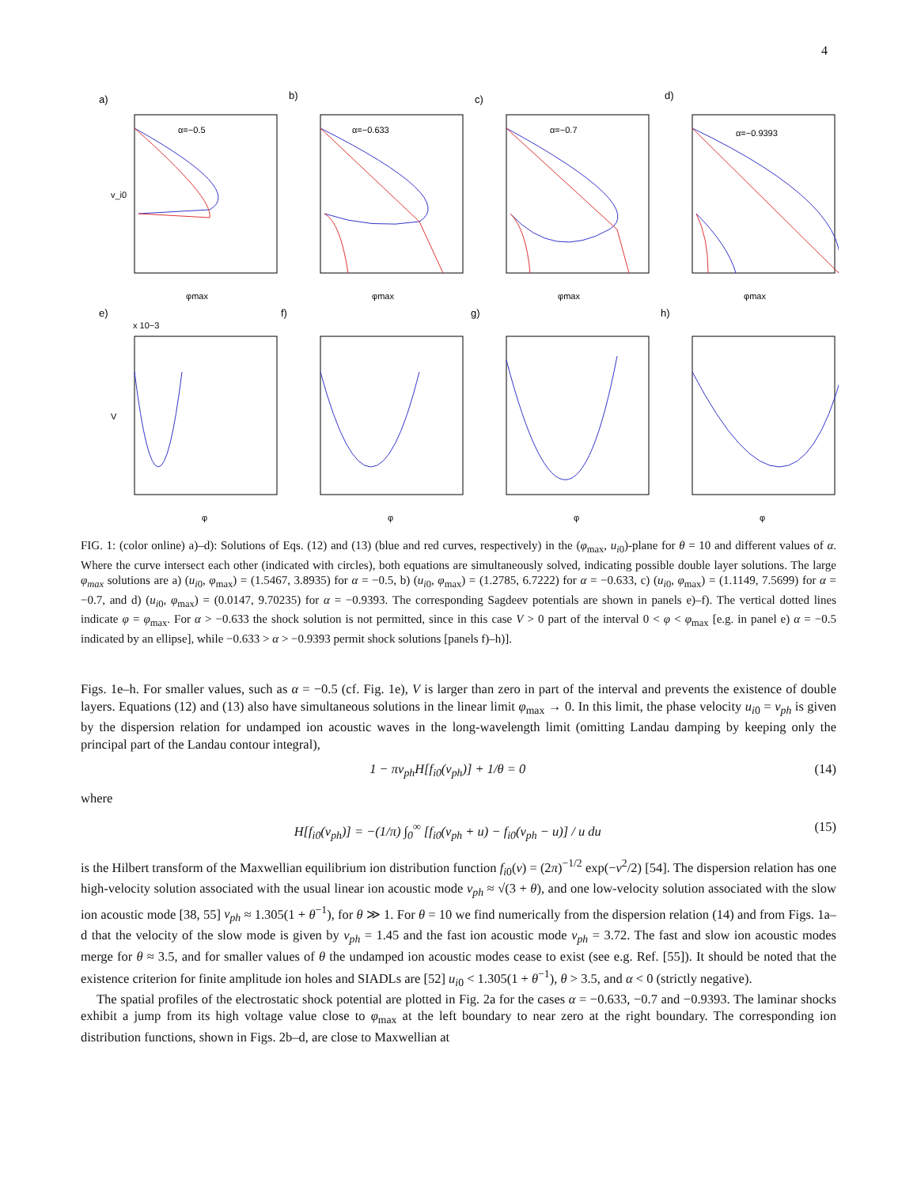4
a)
b)
c)
d)
e)
f)
g)
h)
α=−0.5
α=−0.633
α=−0.7
α=−0.9393
φmax
φmax
φmax
φmax
φ
φ
φ
φ
v_i0
V
x 10−3
FIG. 1: (color online) a)–d): Solutions of Eqs. (12) and (13) (blue and red curves, respectively) in the (φ<sub>max</sub>, u<sub>i0</sub>)-plane for θ = 10 and different values of α. Where the curve intersect each other (indicated with circles), both equations are simultaneously solved, indicating possible double layer solutions. The large φ<sub>max</sub> solutions are a) (u<sub>i0</sub>, φ<sub>max</sub>) = (1.5467, 3.8935) for α = −0.5, b) (u<sub>i0</sub>, φ<sub>max</sub>) = (1.2785, 6.7222) for α = −0.633, c) (u<sub>i0</sub>, φ<sub>max</sub>) = (1.1149, 7.5699) for α = −0.7, and d) (u<sub>i0</sub>, φ<sub>max</sub>) = (0.0147, 9.70235) for α = −0.9393. The corresponding Sagdeev potentials are shown in panels e)–f). The vertical dotted lines indicate φ = φ<sub>max</sub>. For α > −0.633 the shock solution is not permitted, since in this case V > 0 part of the interval 0 < φ < φ<sub>max</sub> [e.g. in panel e) α = −0.5 indicated by an ellipse], while −0.633 > α > −0.9393 permit shock solutions [panels f)–h)].
Figs. 1e–h. For smaller values, such as α = −0.5 (cf. Fig. 1e), V is larger than zero in part of the interval and prevents the existence of double layers. Equations (12) and (13) also have simultaneous solutions in the linear limit φ<sub>max</sub> → 0. In this limit, the phase velocity u<sub>i0</sub> = v<sub>ph</sub> is given by the dispersion relation for undamped ion acoustic waves in the long-wavelength limit (omitting Landau damping by keeping only the principal part of the Landau contour integral),
1 − πv<sub>ph</sub>H[f<sub>i0</sub>(v<sub>ph</sub>)] + 1/θ = 0 (14)
where
H[f<sub>i0</sub>(v<sub>ph</sub>)] = −(1/π) ∫<sub>0</sub><sup>∞</sup> [f<sub>i0</sub>(v<sub>ph</sub> + u) − f<sub>i0</sub>(v<sub>ph</sub> − u)] / u du (15)
is the Hilbert transform of the Maxwellian equilibrium ion distribution function f<sub>i0</sub>(v) = (2π)<sup>−1/2</sup> exp(−v<sup>2</sup>/2) [54]. The dispersion relation has one high-velocity solution associated with the usual linear ion acoustic mode v<sub>ph</sub> ≈ √(3 + θ), and one low-velocity solution associated with the slow ion acoustic mode [38, 55] v<sub>ph</sub> ≈ 1.305(1 + θ<sup>−1</sup>), for θ ≫ 1. For θ = 10 we find numerically from the dispersion relation (14) and from Figs. 1a–d that the velocity of the slow mode is given by v<sub>ph</sub> = 1.45 and the fast ion acoustic mode v<sub>ph</sub> = 3.72. The fast and slow ion acoustic modes merge for θ ≈ 3.5, and for smaller values of θ the undamped ion acoustic modes cease to exist (see e.g. Ref. [55]). It should be noted that the existence criterion for finite amplitude ion holes and SIADLs are [52] u<sub>i0</sub> < 1.305(1 + θ<sup>−1</sup>), θ > 3.5, and α < 0 (strictly negative).
The spatial profiles of the electrostatic shock potential are plotted in Fig. 2a for the cases α = −0.633, −0.7 and −0.9393. The laminar shocks exhibit a jump from its high voltage value close to φ<sub>max</sub> at the left boundary to near zero at the right boundary. The corresponding ion distribution functions, shown in Figs. 2b–d, are close to Maxwellian at